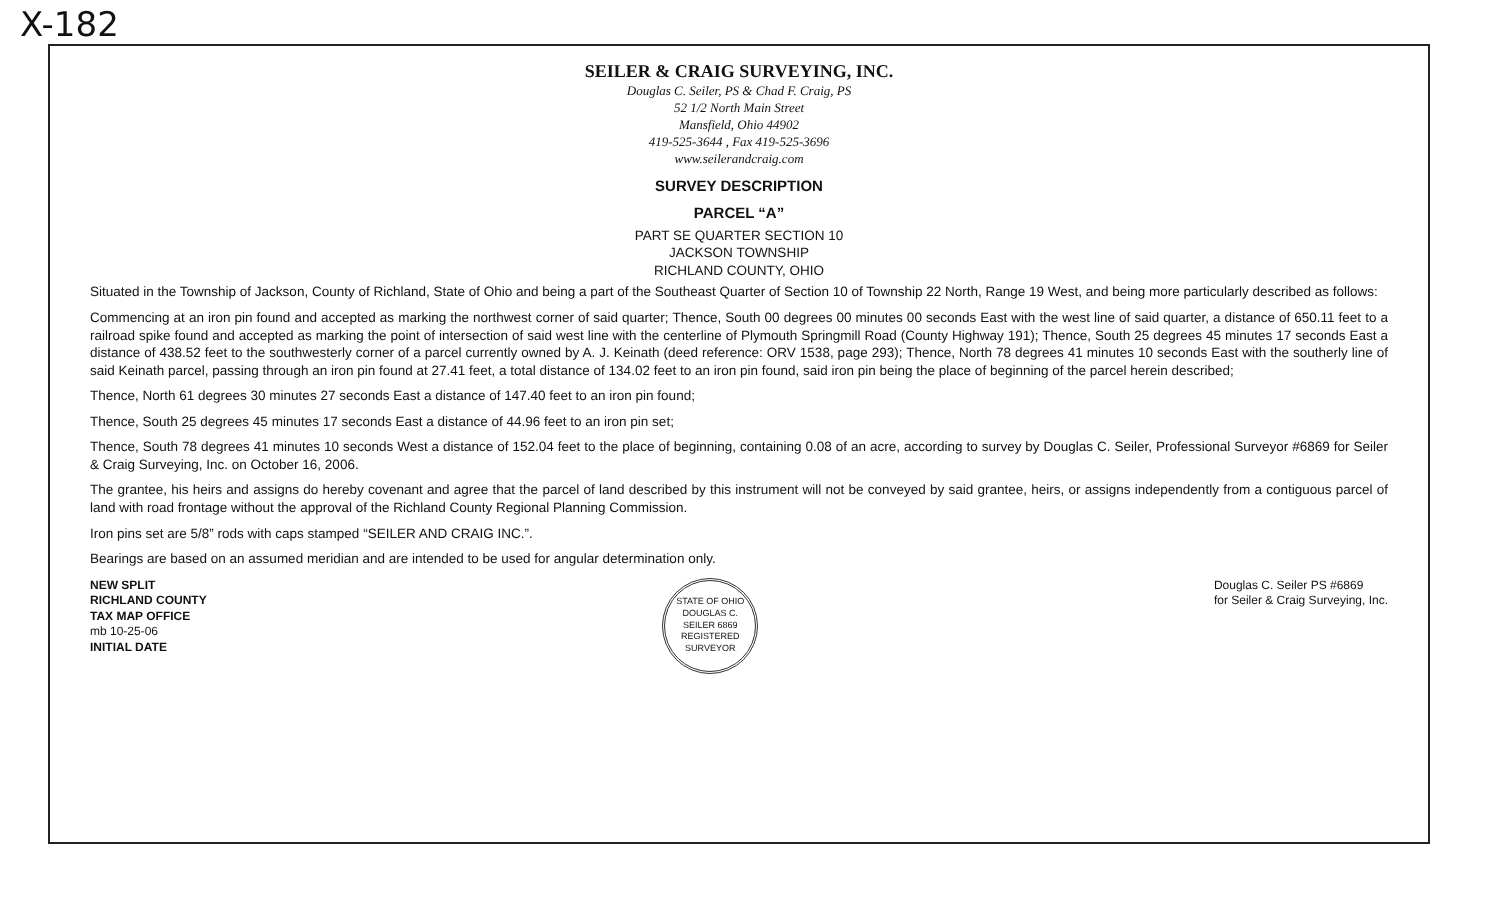X-182
SEILER & CRAIG SURVEYING, INC.
Douglas C. Seiler, PS & Chad F. Craig, PS
52 1/2 North Main Street
Mansfield, Ohio 44902
419-525-3644 , Fax 419-525-3696
www.seilerandcraig.com
SURVEY DESCRIPTION
PARCEL “A”
PART SE QUARTER SECTION 10
JACKSON TOWNSHIP
RICHLAND COUNTY, OHIO
Situated in the Township of Jackson, County of Richland, State of Ohio and being a part of the Southeast Quarter of Section 10 of Township 22 North, Range 19 West, and being more particularly described as follows:
Commencing at an iron pin found and accepted as marking the northwest corner of said quarter; Thence, South 00 degrees 00 minutes 00 seconds East with the west line of said quarter, a distance of 650.11 feet to a railroad spike found and accepted as marking the point of intersection of said west line with the centerline of Plymouth Springmill Road (County Highway 191); Thence, South 25 degrees 45 minutes 17 seconds East a distance of 438.52 feet to the southwesterly corner of a parcel currently owned by A. J. Keinath (deed reference: ORV 1538, page 293); Thence, North 78 degrees 41 minutes 10 seconds East with the southerly line of said Keinath parcel, passing through an iron pin found at 27.41 feet, a total distance of 134.02 feet to an iron pin found, said iron pin being the place of beginning of the parcel herein described;
Thence, North 61 degrees 30 minutes 27 seconds East a distance of 147.40 feet to an iron pin found;
Thence, South 25 degrees 45 minutes 17 seconds East a distance of 44.96 feet to an iron pin set;
Thence, South 78 degrees 41 minutes 10 seconds West a distance of 152.04 feet to the place of beginning, containing 0.08 of an acre, according to survey by Douglas C. Seiler, Professional Surveyor #6869 for Seiler & Craig Surveying, Inc. on October 16, 2006.
The grantee, his heirs and assigns do hereby covenant and agree that the parcel of land described by this instrument will not be conveyed by said grantee, heirs, or assigns independently from a contiguous parcel of land with road frontage without the approval of the Richland County Regional Planning Commission.
Iron pins set are 5/8” rods with caps stamped “SEILER AND CRAIG INC.”.
Bearings are based on an assumed meridian and are intended to be used for angular determination only.
NEW SPLIT
RICHLAND COUNTY
TAX MAP OFFICE
mb 10-25-06
INITIAL DATE
STATE OF OHIO
DOUGLAS C. SEILER 6869
REGISTERED SURVEYOR
Douglas C. Seiler PS #6869
for Seiler & Craig Surveying, Inc.